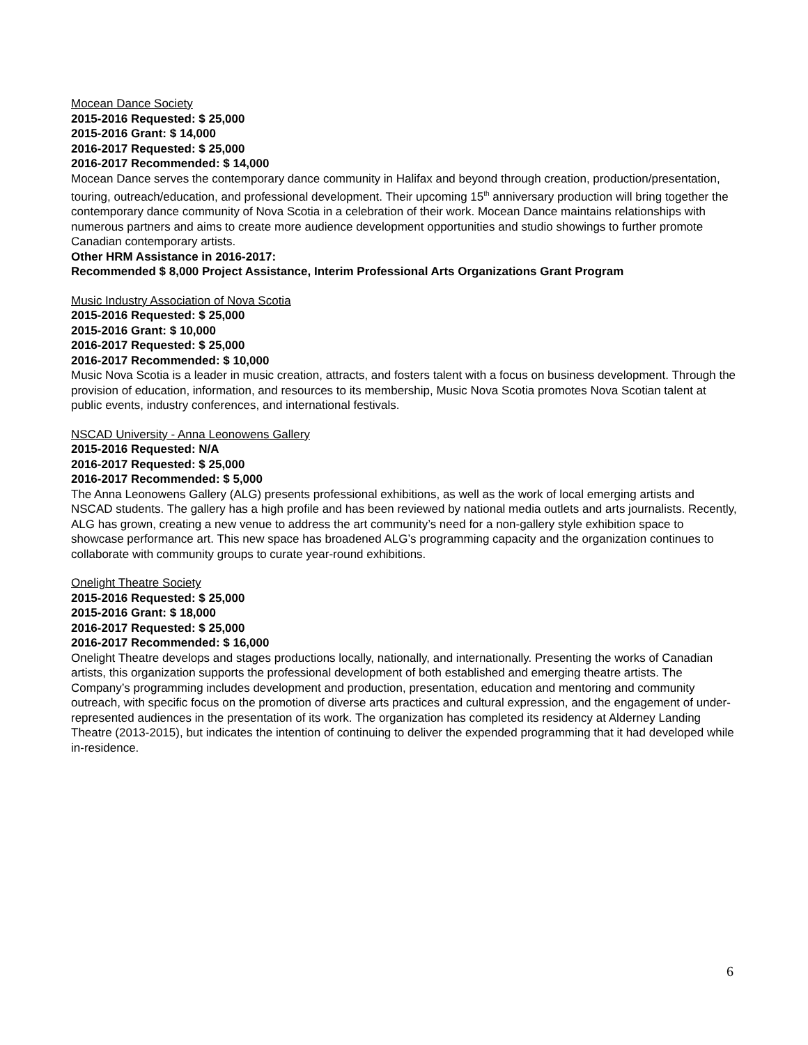Mocean Dance Society
2015-2016 Requested: $ 25,000
2015-2016 Grant: $ 14,000
2016-2017 Requested: $ 25,000
2016-2017 Recommended: $ 14,000
Mocean Dance serves the contemporary dance community in Halifax and beyond through creation, production/presentation, touring, outreach/education, and professional development. Their upcoming 15<sup>th</sup> anniversary production will bring together the contemporary dance community of Nova Scotia in a celebration of their work. Mocean Dance maintains relationships with numerous partners and aims to create more audience development opportunities and studio showings to further promote Canadian contemporary artists.
Other HRM Assistance in 2016-2017:
Recommended $ 8,000 Project Assistance, Interim Professional Arts Organizations Grant Program
Music Industry Association of Nova Scotia
2015-2016 Requested: $ 25,000
2015-2016 Grant: $ 10,000
2016-2017 Requested: $ 25,000
2016-2017 Recommended: $ 10,000
Music Nova Scotia is a leader in music creation, attracts, and fosters talent with a focus on business development. Through the provision of education, information, and resources to its membership, Music Nova Scotia promotes Nova Scotian talent at public events, industry conferences, and international festivals.
NSCAD University - Anna Leonowens Gallery
2015-2016 Requested: N/A
2016-2017 Requested: $ 25,000
2016-2017 Recommended: $ 5,000
The Anna Leonowens Gallery (ALG) presents professional exhibitions, as well as the work of local emerging artists and NSCAD students. The gallery has a high profile and has been reviewed by national media outlets and arts journalists. Recently, ALG has grown, creating a new venue to address the art community’s need for a non-gallery style exhibition space to showcase performance art. This new space has broadened ALG’s programming capacity and the organization continues to collaborate with community groups to curate year-round exhibitions.
Onelight Theatre Society
2015-2016 Requested: $ 25,000
2015-2016 Grant: $ 18,000
2016-2017 Requested: $ 25,000
2016-2017 Recommended: $ 16,000
Onelight Theatre develops and stages productions locally, nationally, and internationally. Presenting the works of Canadian artists, this organization supports the professional development of both established and emerging theatre artists. The Company’s programming includes development and production, presentation, education and mentoring and community outreach, with specific focus on the promotion of diverse arts practices and cultural expression, and the engagement of under-represented audiences in the presentation of its work. The organization has completed its residency at Alderney Landing Theatre (2013-2015), but indicates the intention of continuing to deliver the expended programming that it had developed while in-residence.
6